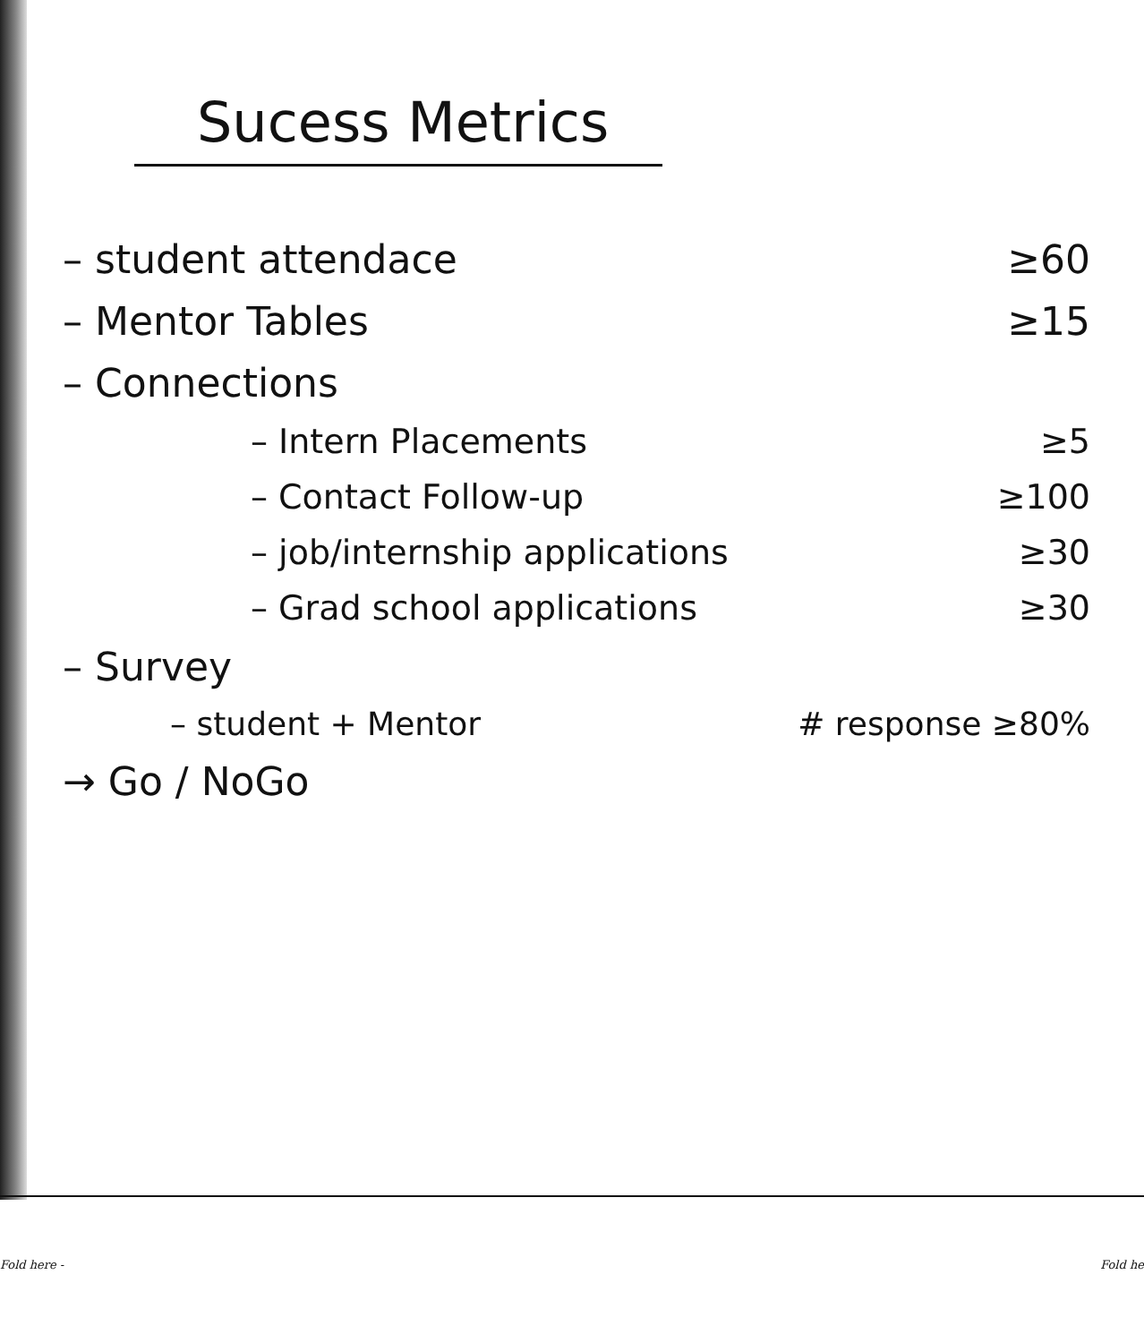Sucess Metrics
– student attendace ≥60
– Mentor Tables ≥15
– Connections
– Intern Placements ≥5
– Contact Follow-up ≥100
– job/internship applications ≥30
– Grad school applications ≥30
– Survey
– student + Mentor # response ≥80%
→ Go / NoGo
Fold here - Fold he